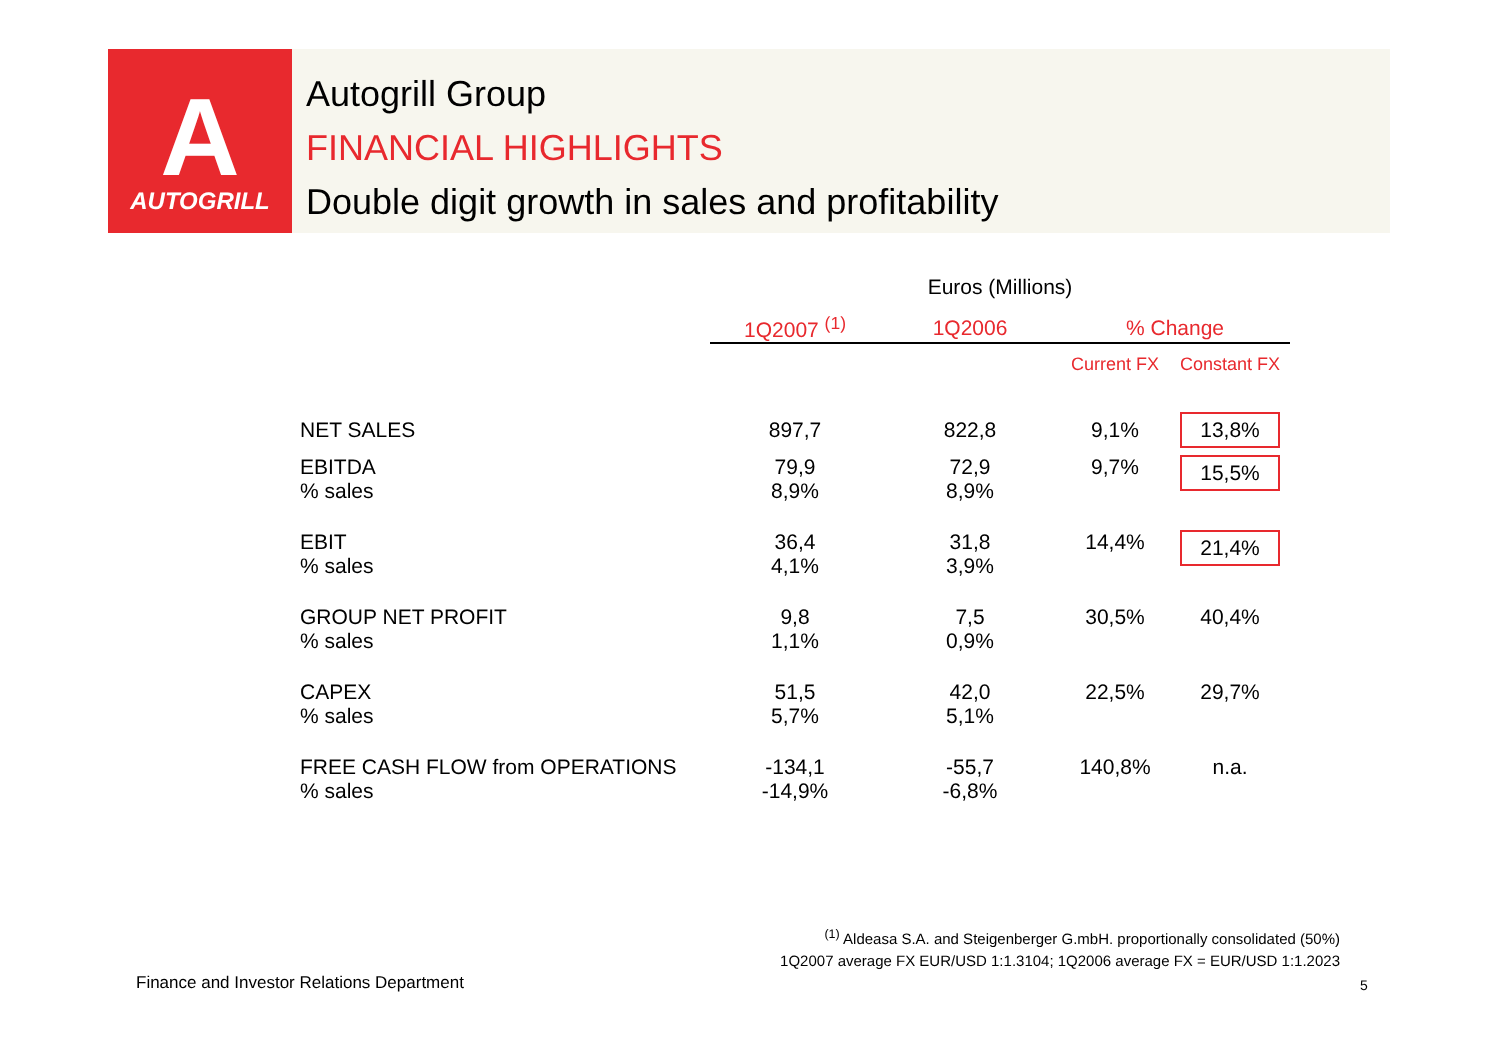A
AUTOGRILL
Autogrill Group
FINANCIAL HIGHLIGHTS
Double digit growth in sales and profitability
| | Euros (Millions) | | | |
| --- | --- | --- | --- | --- |
| | 1Q2007 <sup>(1)</sup> | 1Q2006 | % Change | |
| | | | Current FX | Constant FX |
| NET SALES | 897,7 | 822,8 | 9,1% | 13,8% |
| EBITDA % sales | 79,9 8,9% | 72,9 8,9% | 9,7% | 15,5% |
| EBIT % sales | 36,4 4,1% | 31,8 3,9% | 14,4% | 21,4% |
| GROUP NET PROFIT % sales | 9,8 1,1% | 7,5 0,9% | 30,5% | 40,4% |
| CAPEX % sales | 51,5 5,7% | 42,0 5,1% | 22,5% | 29,7% |
| FREE CASH FLOW from OPERATIONS % sales | -134,1 -14,9% | -55,7 -6,8% | 140,8% | n.a. |
<sup>(1)</sup> Aldeasa S.A. and Steigenberger G.mbH. proportionally consolidated (50%)
1Q2007 average FX EUR/USD 1:1.3104; 1Q2006 average FX = EUR/USD 1:1.2023
Finance and Investor Relations Department
5